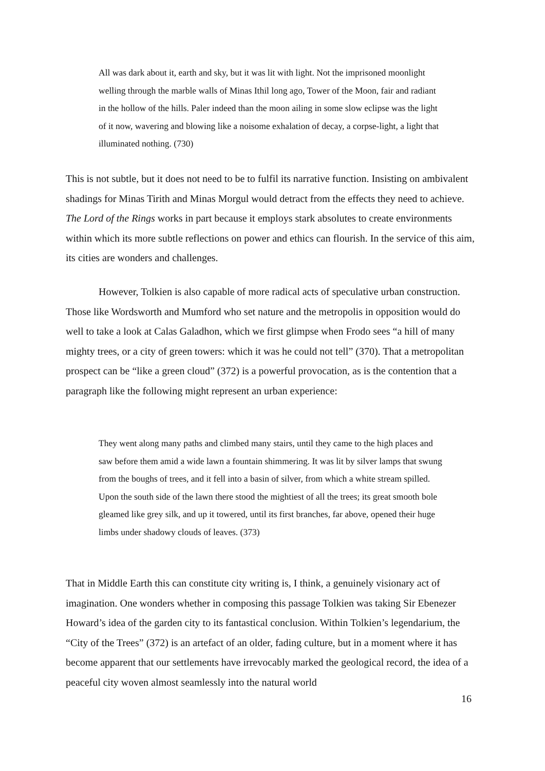All was dark about it, earth and sky, but it was lit with light. Not the imprisoned moonlight welling through the marble walls of Minas Ithil long ago, Tower of the Moon, fair and radiant in the hollow of the hills. Paler indeed than the moon ailing in some slow eclipse was the light of it now, wavering and blowing like a noisome exhalation of decay, a corpse-light, a light that illuminated nothing. (730)
This is not subtle, but it does not need to be to fulfil its narrative function. Insisting on ambivalent shadings for Minas Tirith and Minas Morgul would detract from the effects they need to achieve. The Lord of the Rings works in part because it employs stark absolutes to create environments within which its more subtle reflections on power and ethics can flourish. In the service of this aim, its cities are wonders and challenges.
However, Tolkien is also capable of more radical acts of speculative urban construction. Those like Wordsworth and Mumford who set nature and the metropolis in opposition would do well to take a look at Calas Galadhon, which we first glimpse when Frodo sees “a hill of many mighty trees, or a city of green towers: which it was he could not tell” (370). That a metropolitan prospect can be “like a green cloud” (372) is a powerful provocation, as is the contention that a paragraph like the following might represent an urban experience:
They went along many paths and climbed many stairs, until they came to the high places and saw before them amid a wide lawn a fountain shimmering. It was lit by silver lamps that swung from the boughs of trees, and it fell into a basin of silver, from which a white stream spilled. Upon the south side of the lawn there stood the mightiest of all the trees; its great smooth bole gleamed like grey silk, and up it towered, until its first branches, far above, opened their huge limbs under shadowy clouds of leaves. (373)
That in Middle Earth this can constitute city writing is, I think, a genuinely visionary act of imagination. One wonders whether in composing this passage Tolkien was taking Sir Ebenezer Howard’s idea of the garden city to its fantastical conclusion. Within Tolkien’s legendarium, the “City of the Trees” (372) is an artefact of an older, fading culture, but in a moment where it has become apparent that our settlements have irrevocably marked the geological record, the idea of a peaceful city woven almost seamlessly into the natural world
16